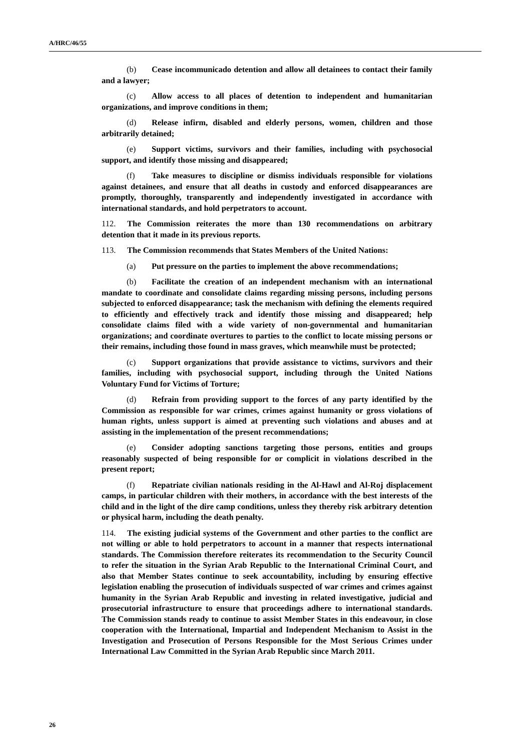A/HRC/46/55
(b) Cease incommunicado detention and allow all detainees to contact their family and a lawyer;
(c) Allow access to all places of detention to independent and humanitarian organizations, and improve conditions in them;
(d) Release infirm, disabled and elderly persons, women, children and those arbitrarily detained;
(e) Support victims, survivors and their families, including with psychosocial support, and identify those missing and disappeared;
(f) Take measures to discipline or dismiss individuals responsible for violations against detainees, and ensure that all deaths in custody and enforced disappearances are promptly, thoroughly, transparently and independently investigated in accordance with international standards, and hold perpetrators to account.
112. The Commission reiterates the more than 130 recommendations on arbitrary detention that it made in its previous reports.
113. The Commission recommends that States Members of the United Nations:
(a) Put pressure on the parties to implement the above recommendations;
(b) Facilitate the creation of an independent mechanism with an international mandate to coordinate and consolidate claims regarding missing persons, including persons subjected to enforced disappearance; task the mechanism with defining the elements required to efficiently and effectively track and identify those missing and disappeared; help consolidate claims filed with a wide variety of non-governmental and humanitarian organizations; and coordinate overtures to parties to the conflict to locate missing persons or their remains, including those found in mass graves, which meanwhile must be protected;
(c) Support organizations that provide assistance to victims, survivors and their families, including with psychosocial support, including through the United Nations Voluntary Fund for Victims of Torture;
(d) Refrain from providing support to the forces of any party identified by the Commission as responsible for war crimes, crimes against humanity or gross violations of human rights, unless support is aimed at preventing such violations and abuses and at assisting in the implementation of the present recommendations;
(e) Consider adopting sanctions targeting those persons, entities and groups reasonably suspected of being responsible for or complicit in violations described in the present report;
(f) Repatriate civilian nationals residing in the Al-Hawl and Al-Roj displacement camps, in particular children with their mothers, in accordance with the best interests of the child and in the light of the dire camp conditions, unless they thereby risk arbitrary detention or physical harm, including the death penalty.
114. The existing judicial systems of the Government and other parties to the conflict are not willing or able to hold perpetrators to account in a manner that respects international standards. The Commission therefore reiterates its recommendation to the Security Council to refer the situation in the Syrian Arab Republic to the International Criminal Court, and also that Member States continue to seek accountability, including by ensuring effective legislation enabling the prosecution of individuals suspected of war crimes and crimes against humanity in the Syrian Arab Republic and investing in related investigative, judicial and prosecutorial infrastructure to ensure that proceedings adhere to international standards. The Commission stands ready to continue to assist Member States in this endeavour, in close cooperation with the International, Impartial and Independent Mechanism to Assist in the Investigation and Prosecution of Persons Responsible for the Most Serious Crimes under International Law Committed in the Syrian Arab Republic since March 2011.
26